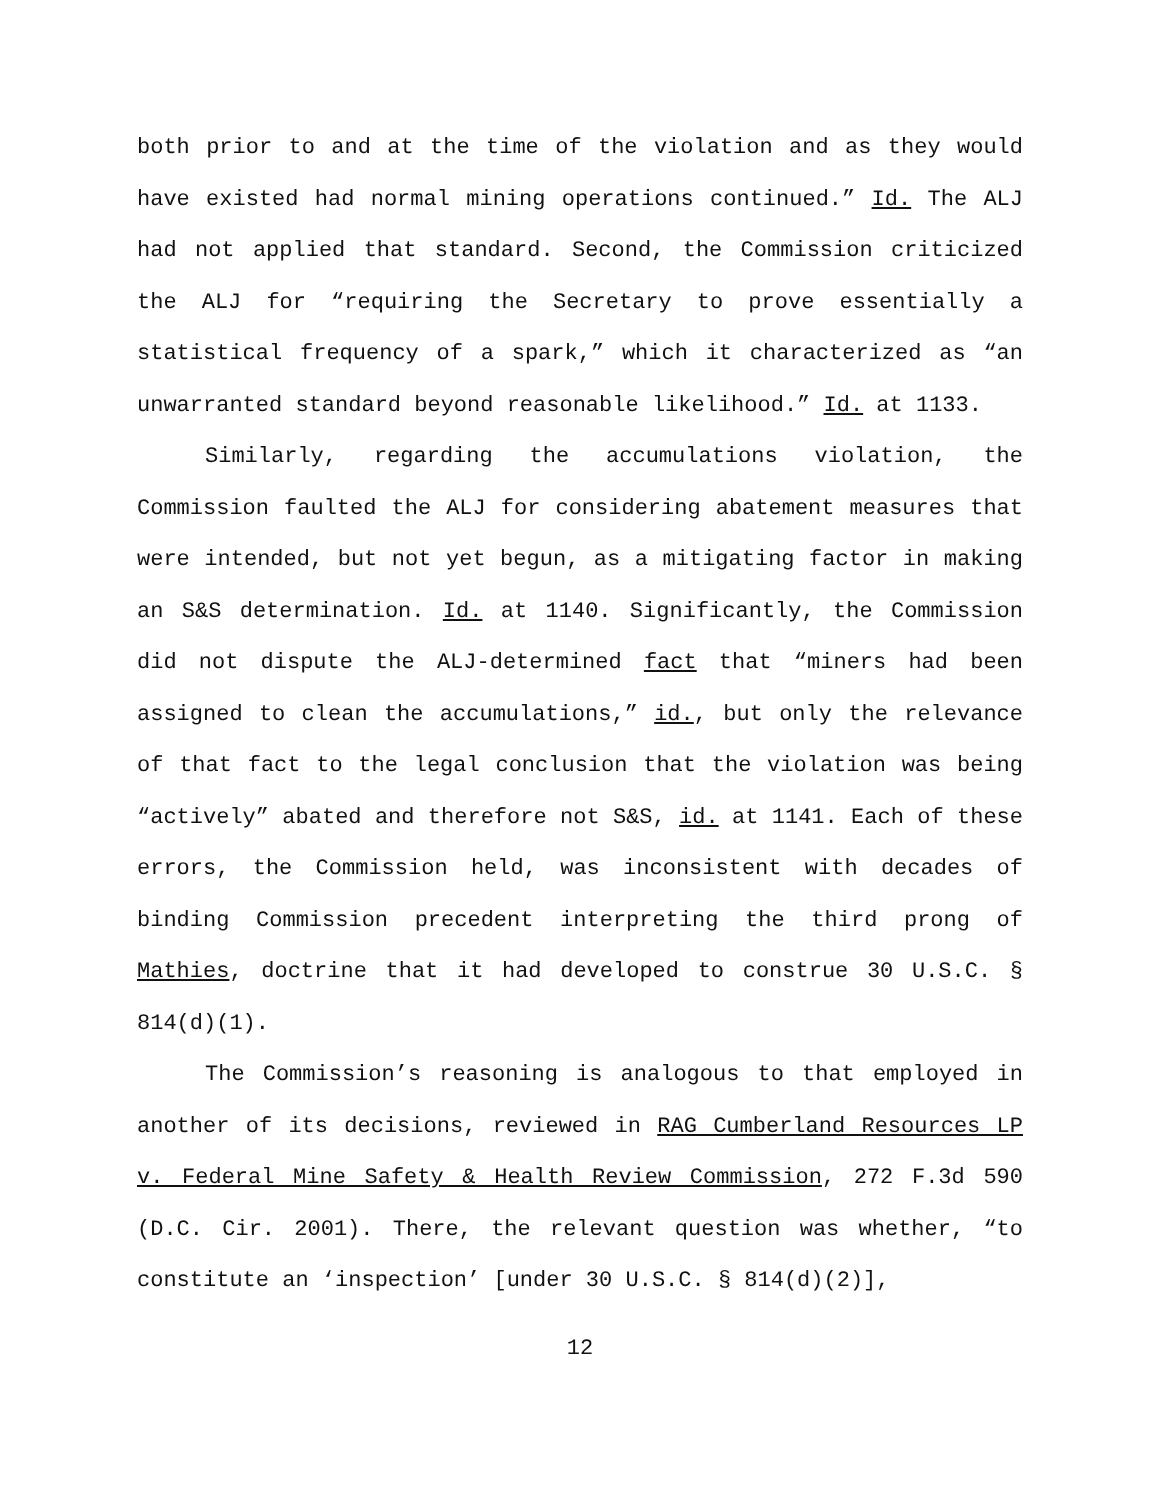both prior to and at the time of the violation and as they would have existed had normal mining operations continued.” Id. The ALJ had not applied that standard. Second, the Commission criticized the ALJ for “requiring the Secretary to prove essentially a statistical frequency of a spark,” which it characterized as “an unwarranted standard beyond reasonable likelihood.” Id. at 1133.
Similarly, regarding the accumulations violation, the Commission faulted the ALJ for considering abatement measures that were intended, but not yet begun, as a mitigating factor in making an S&S determination. Id. at 1140. Significantly, the Commission did not dispute the ALJ-determined fact that “miners had been assigned to clean the accumulations,” id., but only the relevance of that fact to the legal conclusion that the violation was being “actively” abated and therefore not S&S, id. at 1141. Each of these errors, the Commission held, was inconsistent with decades of binding Commission precedent interpreting the third prong of Mathies, doctrine that it had developed to construe 30 U.S.C. § 814(d)(1).
The Commission’s reasoning is analogous to that employed in another of its decisions, reviewed in RAG Cumberland Resources LP v. Federal Mine Safety & Health Review Commission, 272 F.3d 590 (D.C. Cir. 2001). There, the relevant question was whether, “to constitute an ‘inspection’ [under 30 U.S.C. § 814(d)(2)],
12